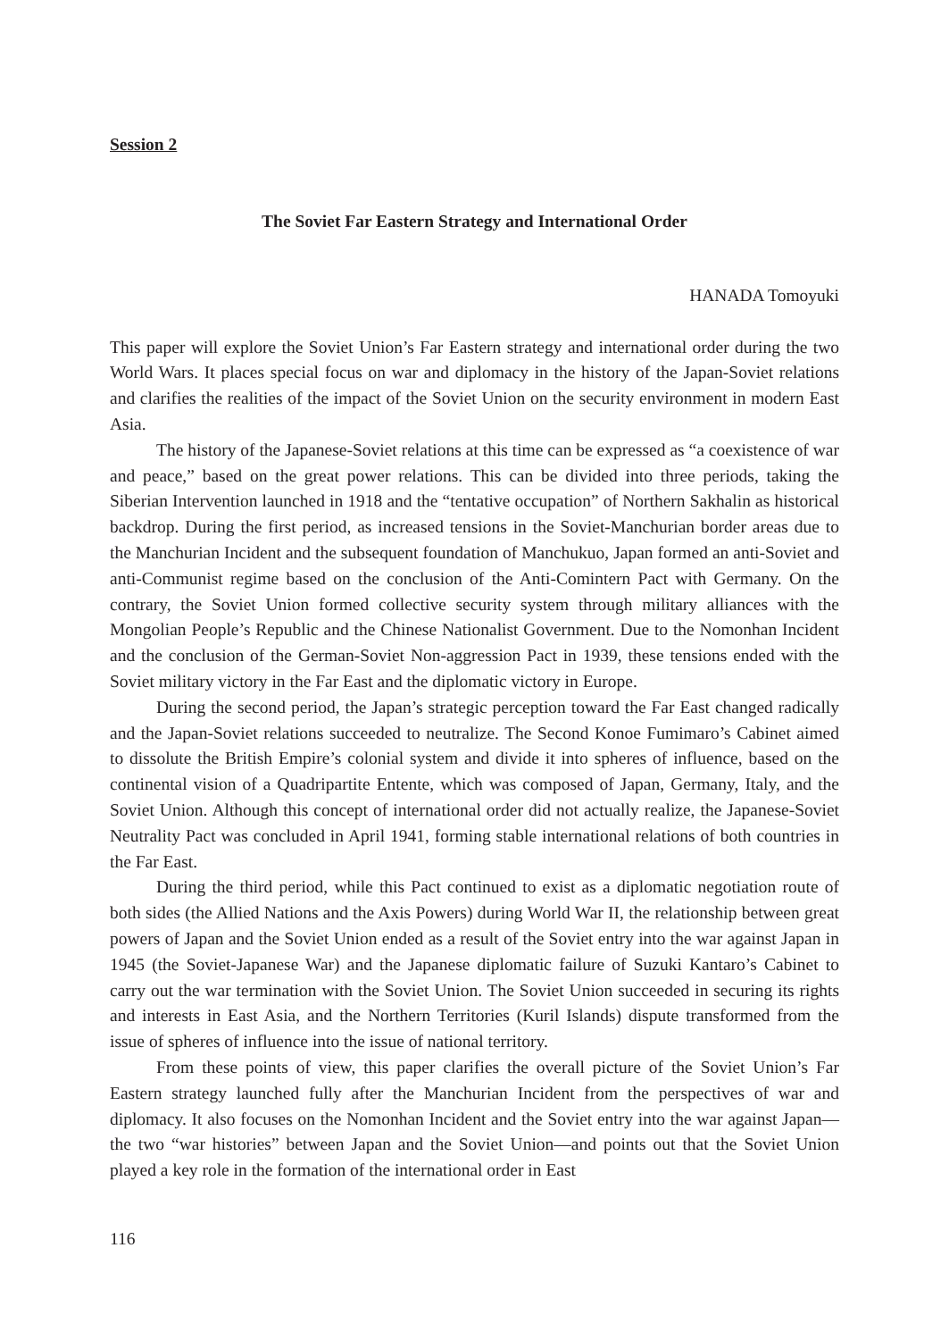Session 2
The Soviet Far Eastern Strategy and International Order
HANADA Tomoyuki
This paper will explore the Soviet Union’s Far Eastern strategy and international order during the two World Wars. It places special focus on war and diplomacy in the history of the Japan-Soviet relations and clarifies the realities of the impact of the Soviet Union on the security environment in modern East Asia.
The history of the Japanese-Soviet relations at this time can be expressed as “a coexistence of war and peace,” based on the great power relations. This can be divided into three periods, taking the Siberian Intervention launched in 1918 and the “tentative occupation” of Northern Sakhalin as historical backdrop. During the first period, as increased tensions in the Soviet-Manchurian border areas due to the Manchurian Incident and the subsequent foundation of Manchukuo, Japan formed an anti-Soviet and anti-Communist regime based on the conclusion of the Anti-Comintern Pact with Germany. On the contrary, the Soviet Union formed collective security system through military alliances with the Mongolian People’s Republic and the Chinese Nationalist Government. Due to the Nomonhan Incident and the conclusion of the German-Soviet Non-aggression Pact in 1939, these tensions ended with the Soviet military victory in the Far East and the diplomatic victory in Europe.
During the second period, the Japan’s strategic perception toward the Far East changed radically and the Japan-Soviet relations succeeded to neutralize. The Second Konoe Fumimaro’s Cabinet aimed to dissolute the British Empire’s colonial system and divide it into spheres of influence, based on the continental vision of a Quadripartite Entente, which was composed of Japan, Germany, Italy, and the Soviet Union. Although this concept of international order did not actually realize, the Japanese-Soviet Neutrality Pact was concluded in April 1941, forming stable international relations of both countries in the Far East.
During the third period, while this Pact continued to exist as a diplomatic negotiation route of both sides (the Allied Nations and the Axis Powers) during World War II, the relationship between great powers of Japan and the Soviet Union ended as a result of the Soviet entry into the war against Japan in 1945 (the Soviet-Japanese War) and the Japanese diplomatic failure of Suzuki Kantaro’s Cabinet to carry out the war termination with the Soviet Union. The Soviet Union succeeded in securing its rights and interests in East Asia, and the Northern Territories (Kuril Islands) dispute transformed from the issue of spheres of influence into the issue of national territory.
From these points of view, this paper clarifies the overall picture of the Soviet Union’s Far Eastern strategy launched fully after the Manchurian Incident from the perspectives of war and diplomacy. It also focuses on the Nomonhan Incident and the Soviet entry into the war against Japan—the two “war histories” between Japan and the Soviet Union—and points out that the Soviet Union played a key role in the formation of the international order in East
116